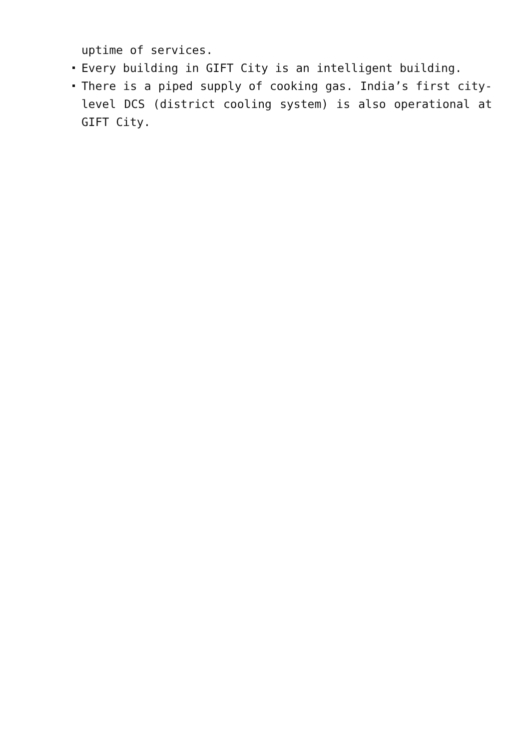uptime of services.
Every building in GIFT City is an intelligent building.
There is a piped supply of cooking gas. India’s first city-level DCS (district cooling system) is also operational at GIFT City.